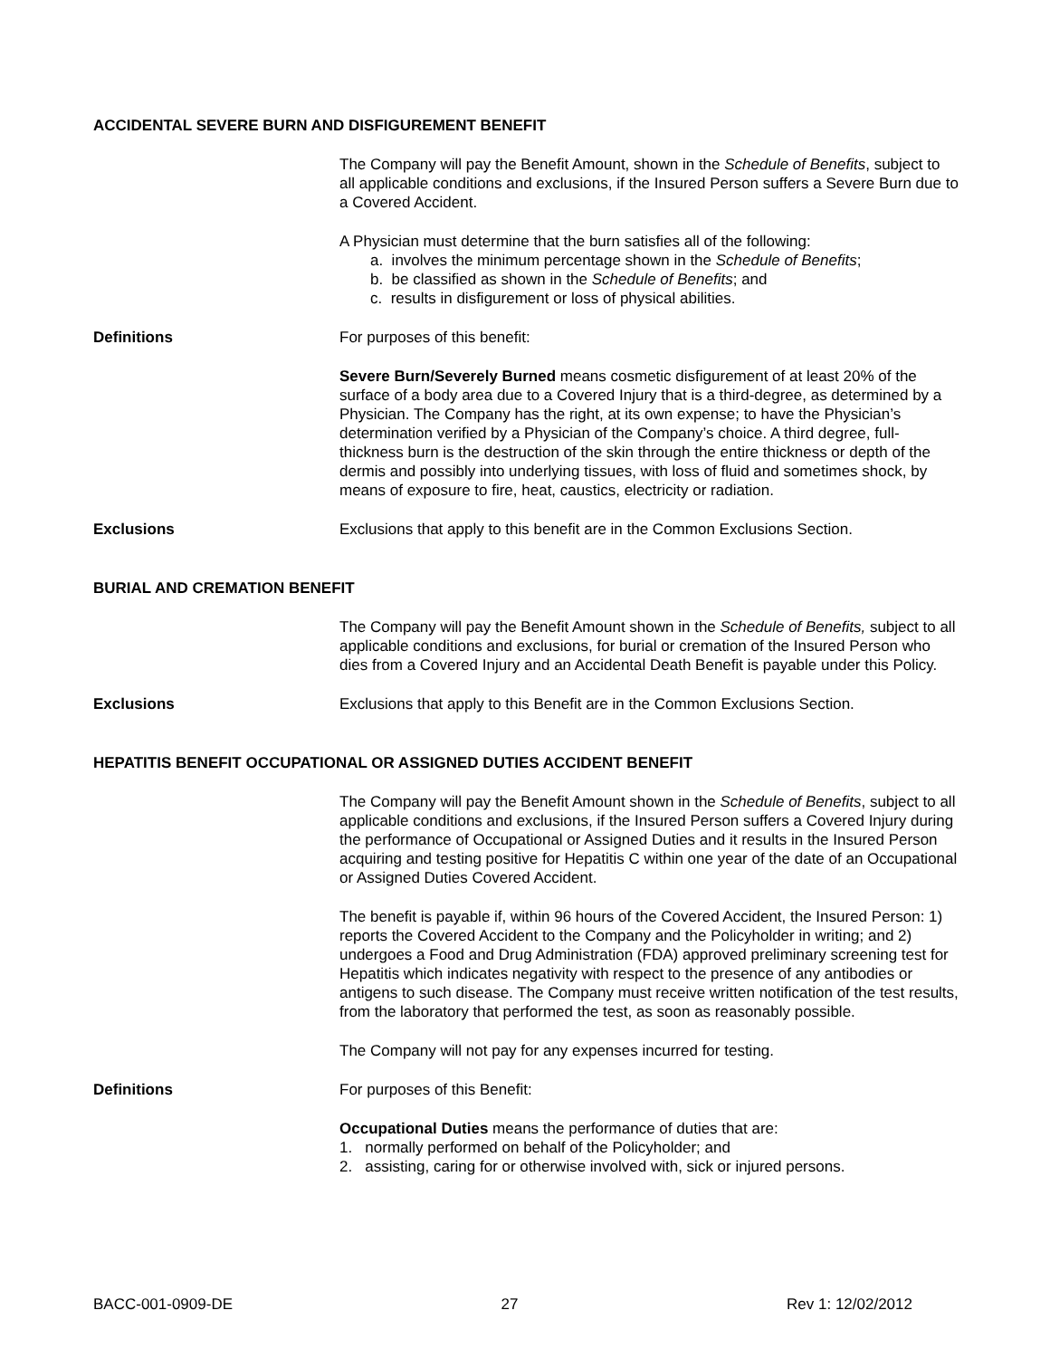ACCIDENTAL SEVERE BURN AND DISFIGUREMENT BENEFIT
The Company will pay the Benefit Amount, shown in the Schedule of Benefits, subject to all applicable conditions and exclusions, if the Insured Person suffers a Severe Burn due to a Covered Accident.
A Physician must determine that the burn satisfies all of the following:
a. involves the minimum percentage shown in the Schedule of Benefits;
b. be classified as shown in the Schedule of Benefits; and
c. results in disfigurement or loss of physical abilities.
Definitions For purposes of this benefit:
Severe Burn/Severely Burned means cosmetic disfigurement of at least 20% of the surface of a body area due to a Covered Injury that is a third-degree, as determined by a Physician. The Company has the right, at its own expense; to have the Physician’s determination verified by a Physician of the Company’s choice. A third degree, full-thickness burn is the destruction of the skin through the entire thickness or depth of the dermis and possibly into underlying tissues, with loss of fluid and sometimes shock, by means of exposure to fire, heat, caustics, electricity or radiation.
Exclusions Exclusions that apply to this benefit are in the Common Exclusions Section.
BURIAL AND CREMATION BENEFIT
The Company will pay the Benefit Amount shown in the Schedule of Benefits, subject to all applicable conditions and exclusions, for burial or cremation of the Insured Person who dies from a Covered Injury and an Accidental Death Benefit is payable under this Policy.
Exclusions Exclusions that apply to this Benefit are in the Common Exclusions Section.
HEPATITIS BENEFIT OCCUPATIONAL OR ASSIGNED DUTIES ACCIDENT BENEFIT
The Company will pay the Benefit Amount shown in the Schedule of Benefits, subject to all applicable conditions and exclusions, if the Insured Person suffers a Covered Injury during the performance of Occupational or Assigned Duties and it results in the Insured Person acquiring and testing positive for Hepatitis C within one year of the date of an Occupational or Assigned Duties Covered Accident.
The benefit is payable if, within 96 hours of the Covered Accident, the Insured Person: 1) reports the Covered Accident to the Company and the Policyholder in writing; and 2) undergoes a Food and Drug Administration (FDA) approved preliminary screening test for Hepatitis which indicates negativity with respect to the presence of any antibodies or antigens to such disease. The Company must receive written notification of the test results, from the laboratory that performed the test, as soon as reasonably possible.
The Company will not pay for any expenses incurred for testing.
Definitions For purposes of this Benefit:
Occupational Duties means the performance of duties that are:
1. normally performed on behalf of the Policyholder; and
2. assisting, caring for or otherwise involved with, sick or injured persons.
BACC-001-0909-DE 27 Rev 1: 12/02/2012